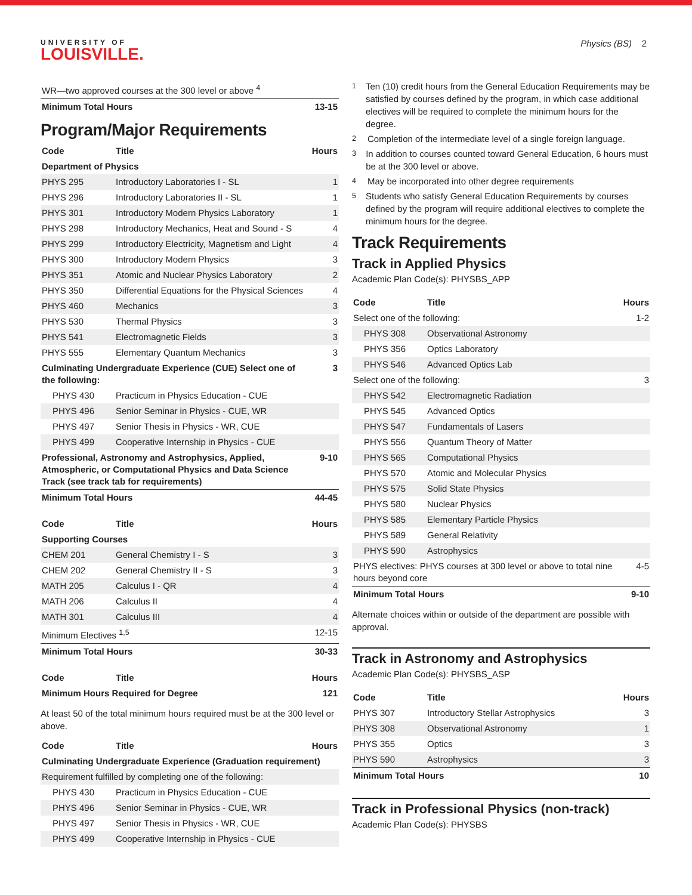UNIVERSITY OF
LOUISVILLE.
Physics (BS) 2
| WR—two approved courses at the 300 level or above <sup>4</sup> | |
| Minimum Total Hours | 13-15 |
Program/Major Requirements
| Code | Title | Hours |
| --- | --- | --- |
| Department of Physics | | |
| PHYS 295 | Introductory Laboratories I - SL | 1 |
| PHYS 296 | Introductory Laboratories II - SL | 1 |
| PHYS 301 | Introductory Modern Physics Laboratory | 1 |
| PHYS 298 | Introductory Mechanics, Heat and Sound - S | 4 |
| PHYS 299 | Introductory Electricity, Magnetism and Light | 4 |
| PHYS 300 | Introductory Modern Physics | 3 |
| PHYS 351 | Atomic and Nuclear Physics Laboratory | 2 |
| PHYS 350 | Differential Equations for the Physical Sciences | 4 |
| PHYS 460 | Mechanics | 3 |
| PHYS 530 | Thermal Physics | 3 |
| PHYS 541 | Electromagnetic Fields | 3 |
| PHYS 555 | Elementary Quantum Mechanics | 3 |
| Culminating Undergraduate Experience (CUE) Select one of the following: | | 3 |
| PHYS 430 | Practicum in Physics Education - CUE | |
| PHYS 496 | Senior Seminar in Physics - CUE, WR | |
| PHYS 497 | Senior Thesis in Physics - WR, CUE | |
| PHYS 499 | Cooperative Internship in Physics - CUE | |
| Professional, Astronomy and Astrophysics, Applied, Atmospheric, or Computational Physics and Data Science Track (see track tab for requirements) | | 9-10 |
| Minimum Total Hours | | 44-45 |
| Code | Title | Hours |
| --- | --- | --- |
| Supporting Courses | | |
| CHEM 201 | General Chemistry I - S | 3 |
| CHEM 202 | General Chemistry II - S | 3 |
| MATH 205 | Calculus I - QR | 4 |
| MATH 206 | Calculus II | 4 |
| MATH 301 | Calculus III | 4 |
| Minimum Electives <sup>1,5</sup> | | 12-15 |
| Minimum Total Hours | | 30-33 |
| Code | Title | Hours |
| --- | --- | --- |
| Minimum Hours Required for Degree | | 121 |
At least 50 of the total minimum hours required must be at the 300 level or above.
| Code | Title | Hours |
| --- | --- | --- |
| Culminating Undergraduate Experience (Graduation requirement) | | |
| Requirement fulfilled by completing one of the following: | | |
| PHYS 430 | Practicum in Physics Education - CUE | |
| PHYS 496 | Senior Seminar in Physics - CUE, WR | |
| PHYS 497 | Senior Thesis in Physics - WR, CUE | |
| PHYS 499 | Cooperative Internship in Physics - CUE | |
<sup>1</sup> Ten (10) credit hours from the General Education Requirements may be satisfied by courses defined by the program, in which case additional electives will be required to complete the minimum hours for the degree.
<sup>2</sup> Completion of the intermediate level of a single foreign language.
<sup>3</sup> In addition to courses counted toward General Education, 6 hours must be at the 300 level or above.
<sup>4</sup> May be incorporated into other degree requirements
<sup>5</sup> Students who satisfy General Education Requirements by courses defined by the program will require additional electives to complete the minimum hours for the degree.
Track Requirements
Track in Applied Physics
Academic Plan Code(s): PHYSBS_APP
| Code | Title | Hours |
| --- | --- | --- |
| Select one of the following: | | 1-2 |
| PHYS 308 | Observational Astronomy | |
| PHYS 356 | Optics Laboratory | |
| PHYS 546 | Advanced Optics Lab | |
| Select one of the following: | | 3 |
| PHYS 542 | Electromagnetic Radiation | |
| PHYS 545 | Advanced Optics | |
| PHYS 547 | Fundamentals of Lasers | |
| PHYS 556 | Quantum Theory of Matter | |
| PHYS 565 | Computational Physics | |
| PHYS 570 | Atomic and Molecular Physics | |
| PHYS 575 | Solid State Physics | |
| PHYS 580 | Nuclear Physics | |
| PHYS 585 | Elementary Particle Physics | |
| PHYS 589 | General Relativity | |
| PHYS 590 | Astrophysics | |
| PHYS electives: PHYS courses at 300 level or above to total nine hours beyond core | | 4-5 |
| Minimum Total Hours | | 9-10 |
Alternate choices within or outside of the department are possible with approval.
Track in Astronomy and Astrophysics
Academic Plan Code(s): PHYSBS_ASP
| Code | Title | Hours |
| --- | --- | --- |
| PHYS 307 | Introductory Stellar Astrophysics | 3 |
| PHYS 308 | Observational Astronomy | 1 |
| PHYS 355 | Optics | 3 |
| PHYS 590 | Astrophysics | 3 |
| Minimum Total Hours | | 10 |
Track in Professional Physics (non-track)
Academic Plan Code(s): PHYSBS